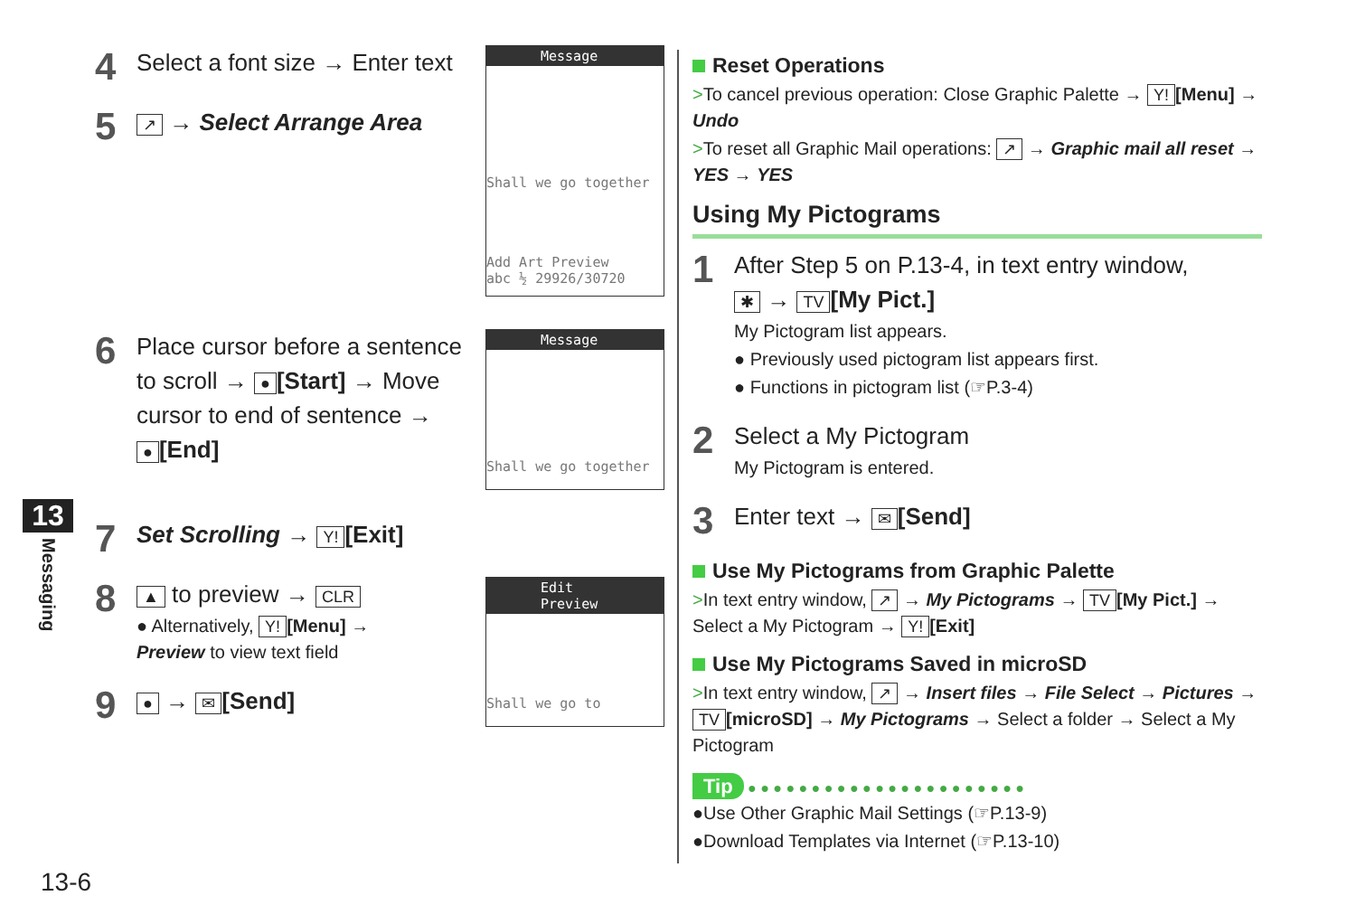4 Select a font size → Enter text
5 ↗ → Select Arrange Area
Message
Shall we go together
Add Art Preview
abc ½ 29926/30720
6 Place cursor before a sentence
to scroll → ● [Start] → Move
cursor to end of sentence →
● [End]
Message
Shall we go together
7 Set Scrolling → Y! [Exit]
8 ▲ to preview → CLR
● Alternatively, Y! [Menu] →
Preview to view text field
9 ● → ✉ [Send]
Edit Preview
Shall we go to
Reset Operations
>To cancel previous operation: Close Graphic Palette → Y! [Menu] → Undo
>To reset all Graphic Mail operations: ↗ → Graphic mail all reset → YES → YES
Using My Pictograms
1 After Step 5 on P.13-4, in text entry window,
✱ → TV [My Pict.]
My Pictogram list appears.
● Previously used pictogram list appears first.
● Functions in pictogram list (☞P.3-4)
2 Select a My Pictogram
My Pictogram is entered.
3 Enter text → ✉ [Send]
Use My Pictograms from Graphic Palette
>In text entry window, ↗ → My Pictograms → TV [My Pict.] → Select a My Pictogram → Y! [Exit]
Use My Pictograms Saved in microSD
>In text entry window, ↗ → Insert files → File Select → Pictures → TV [microSD] → My Pictograms → Select a folder → Select a My Pictogram
Tip ● ● ● ● ● ● ● ● ● ● ● ● ● ● ● ● ● ● ● ● ● ●
●Use Other Graphic Mail Settings (☞P.13-9)
●Download Templates via Internet (☞P.13-10)
13
Messaging
13-6